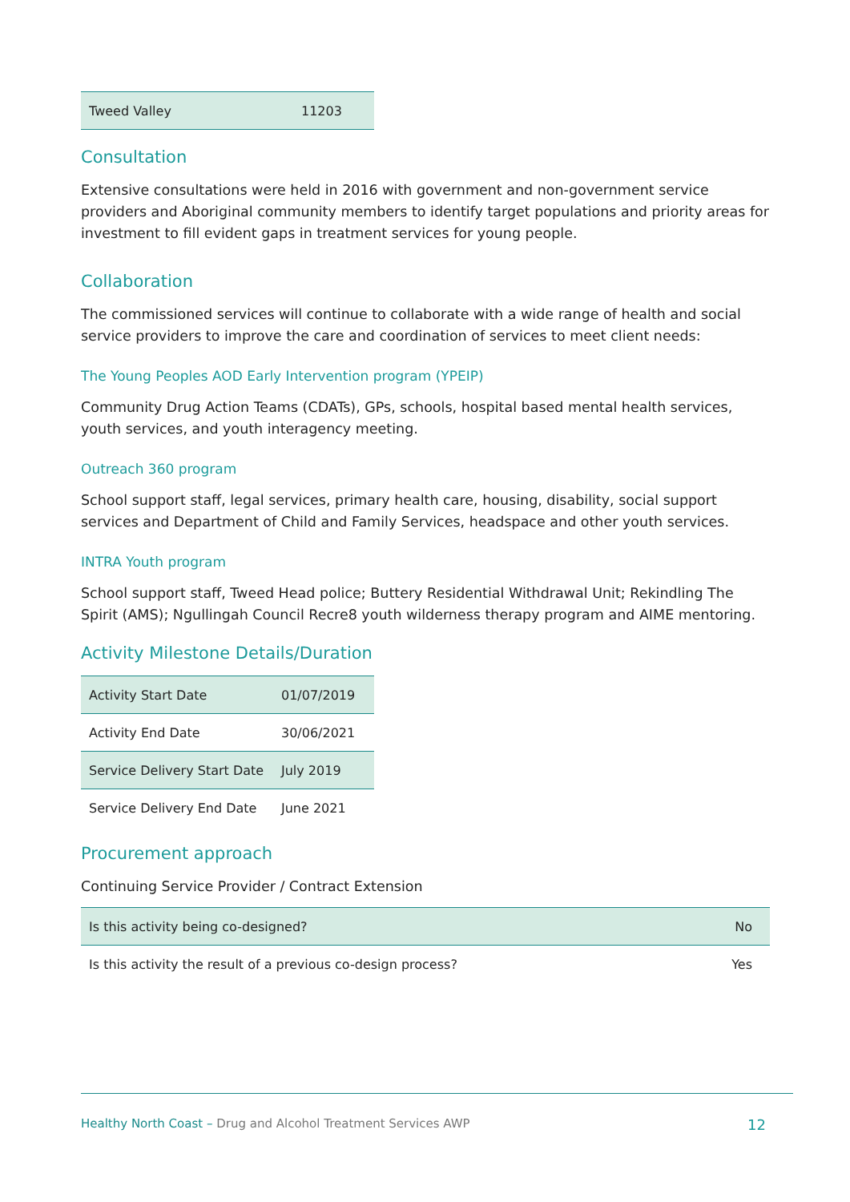| Tweed Valley | 11203 |
Consultation
Extensive consultations were held in 2016 with government and non-government service providers and Aboriginal community members to identify target populations and priority areas for investment to fill evident gaps in treatment services for young people.
Collaboration
The commissioned services will continue to collaborate with a wide range of health and social service providers to improve the care and coordination of services to meet client needs:
The Young Peoples AOD Early Intervention program (YPEIP)
Community Drug Action Teams (CDATs), GPs, schools, hospital based mental health services, youth services, and youth interagency meeting.
Outreach 360 program
School support staff, legal services, primary health care, housing, disability, social support services and Department of Child and Family Services, headspace and other youth services.
INTRA Youth program
School support staff, Tweed Head police; Buttery Residential Withdrawal Unit; Rekindling The Spirit (AMS); Ngullingah Council Recre8 youth wilderness therapy program and AIME mentoring.
Activity Milestone Details/Duration
| Activity Start Date | 01/07/2019 |
| Activity End Date | 30/06/2021 |
| Service Delivery Start Date | July 2019 |
| Service Delivery End Date | June 2021 |
Procurement approach
Continuing Service Provider / Contract Extension
| Is this activity being co-designed? | No |
| Is this activity the result of a previous co-design process? | Yes |
Healthy North Coast – Drug and Alcohol Treatment Services AWP 12